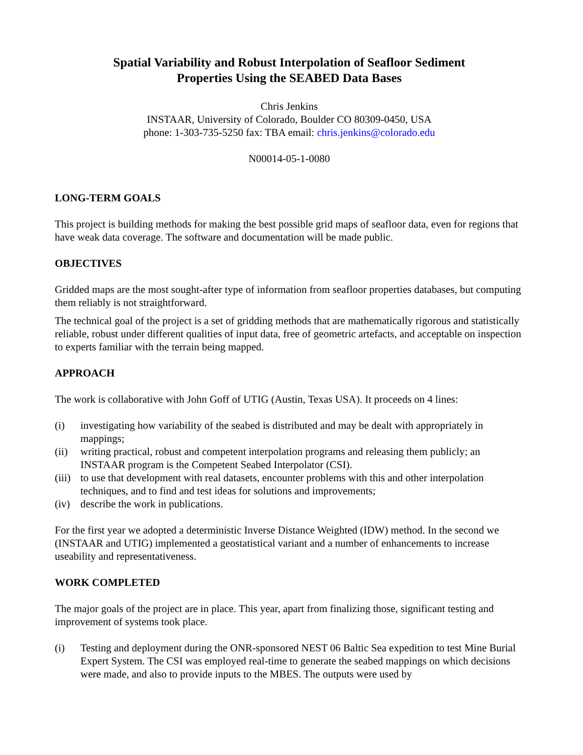Spatial Variability and Robust Interpolation of Seafloor Sediment
Properties Using the SEABED Data Bases
Chris Jenkins
INSTAAR, University of Colorado, Boulder CO 80309-0450, USA
phone: 1-303-735-5250 fax: TBA email: chris.jenkins@colorado.edu
N00014-05-1-0080
LONG-TERM GOALS
This project is building methods for making the best possible grid maps of seafloor data, even for regions that have weak data coverage. The software and documentation will be made public.
OBJECTIVES
Gridded maps are the most sought-after type of information from seafloor properties databases, but computing them reliably is not straightforward.
The technical goal of the project is a set of gridding methods that are mathematically rigorous and statistically reliable, robust under different qualities of input data, free of geometric artefacts, and acceptable on inspection to experts familiar with the terrain being mapped.
APPROACH
The work is collaborative with John Goff of UTIG (Austin, Texas USA). It proceeds on 4 lines:
(i) investigating how variability of the seabed is distributed and may be dealt with appropriately in mappings;
(ii) writing practical, robust and competent interpolation programs and releasing them publicly; an INSTAAR program is the Competent Seabed Interpolator (CSI).
(iii) to use that development with real datasets, encounter problems with this and other interpolation techniques, and to find and test ideas for solutions and improvements;
(iv) describe the work in publications.
For the first year we adopted a deterministic Inverse Distance Weighted (IDW) method. In the second we (INSTAAR and UTIG) implemented a geostatistical variant and a number of enhancements to increase useability and representativeness.
WORK COMPLETED
The major goals of the project are in place. This year, apart from finalizing those, significant testing and improvement of systems took place.
(i) Testing and deployment during the ONR-sponsored NEST 06 Baltic Sea expedition to test Mine Burial Expert System. The CSI was employed real-time to generate the seabed mappings on which decisions were made, and also to provide inputs to the MBES. The outputs were used by